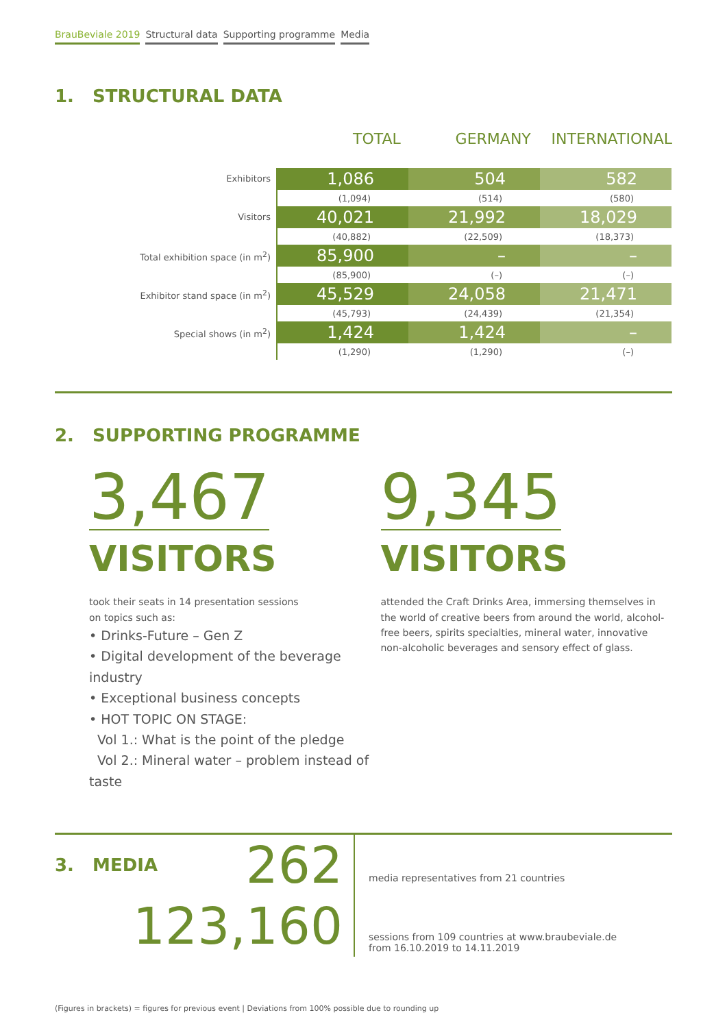BrauBeviale 2019 Structural data Supporting programme Media
1. STRUCTURAL DATA
TOTAL GERMANY INTERNATIONAL
| Exhibitors | 1,086 | 504 | 582 |
| | (1,094) | (514) | (580) |
| Visitors | 40,021 | 21,992 | 18,029 |
| | (40,882) | (22,509) | (18,373) |
| Total exhibition space (in m<sup>2</sup>) | 85,900 | – | – |
| | (85,900) | (–) | (–) |
| Exhibitor stand space (in m<sup>2</sup>) | 45,529 | 24,058 | 21,471 |
| | (45,793) | (24,439) | (21,354) |
| Special shows (in m<sup>2</sup>) | 1,424 | 1,424 | – |
| | (1,290) | (1,290) | (–) |
2. SUPPORTING PROGRAMME
3,467
VISITORS
took their seats in 14 presentation sessions
on topics such as:
• Drinks-Future – Gen Z
• Digital development of the beverage industry
• Exceptional business concepts
• HOT TOPIC ON STAGE:
Vol 1.: What is the point of the pledge
Vol 2.: Mineral water – problem instead of taste
9,345
VISITORS
attended the Craft Drinks Area, immersing themselves in the world of creative beers from around the world, alcohol-free beers, spirits specialties, mineral water, innovative non-alcoholic beverages and sensory effect of glass.
3. MEDIA
262
123,160
media representatives from 21 countries
sessions from 109 countries at www.braubeviale.de
from 16.10.2019 to 14.11.2019
(Figures in brackets) = figures for previous event | Deviations from 100% possible due to rounding up